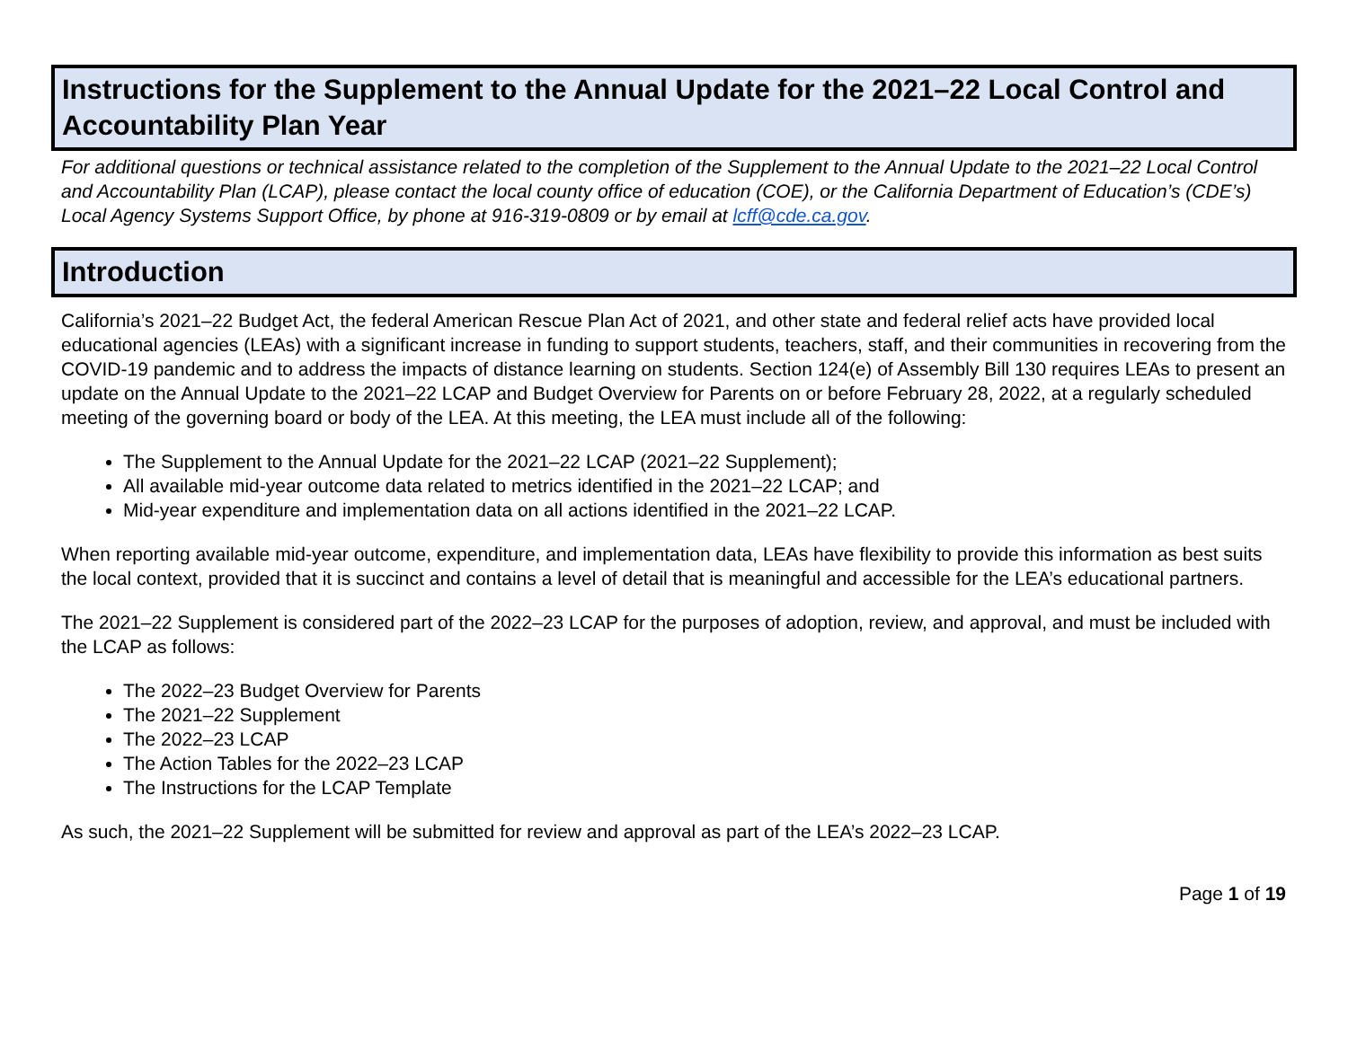Instructions for the Supplement to the Annual Update for the 2021–22 Local Control and Accountability Plan Year
For additional questions or technical assistance related to the completion of the Supplement to the Annual Update to the 2021–22 Local Control and Accountability Plan (LCAP), please contact the local county office of education (COE), or the California Department of Education’s (CDE’s) Local Agency Systems Support Office, by phone at 916-319-0809 or by email at lcff@cde.ca.gov.
Introduction
California’s 2021–22 Budget Act, the federal American Rescue Plan Act of 2021, and other state and federal relief acts have provided local educational agencies (LEAs) with a significant increase in funding to support students, teachers, staff, and their communities in recovering from the COVID-19 pandemic and to address the impacts of distance learning on students. Section 124(e) of Assembly Bill 130 requires LEAs to present an update on the Annual Update to the 2021–22 LCAP and Budget Overview for Parents on or before February 28, 2022, at a regularly scheduled meeting of the governing board or body of the LEA. At this meeting, the LEA must include all of the following:
The Supplement to the Annual Update for the 2021–22 LCAP (2021–22 Supplement);
All available mid-year outcome data related to metrics identified in the 2021–22 LCAP; and
Mid-year expenditure and implementation data on all actions identified in the 2021–22 LCAP.
When reporting available mid-year outcome, expenditure, and implementation data, LEAs have flexibility to provide this information as best suits the local context, provided that it is succinct and contains a level of detail that is meaningful and accessible for the LEA’s educational partners.
The 2021–22 Supplement is considered part of the 2022–23 LCAP for the purposes of adoption, review, and approval, and must be included with the LCAP as follows:
The 2022–23 Budget Overview for Parents
The 2021–22 Supplement
The 2022–23 LCAP
The Action Tables for the 2022–23 LCAP
The Instructions for the LCAP Template
As such, the 2021–22 Supplement will be submitted for review and approval as part of the LEA’s 2022–23 LCAP.
Page 1 of 19